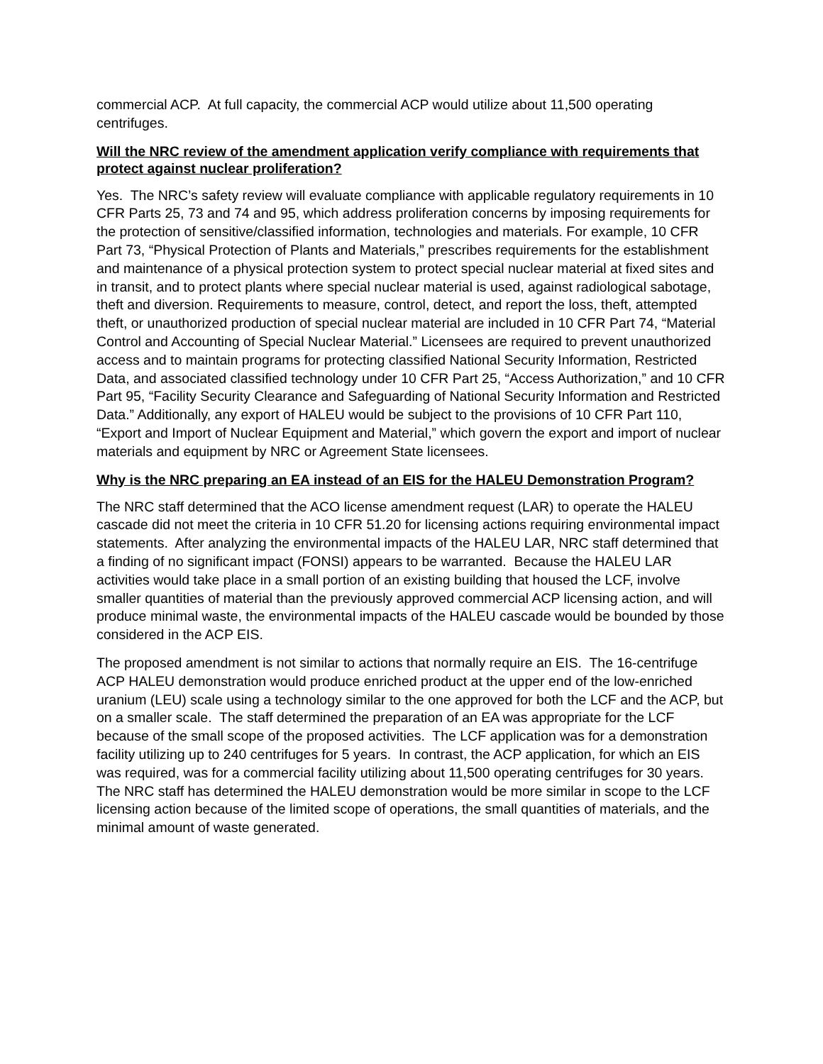commercial ACP. At full capacity, the commercial ACP would utilize about 11,500 operating centrifuges.
Will the NRC review of the amendment application verify compliance with requirements that protect against nuclear proliferation?
Yes. The NRC’s safety review will evaluate compliance with applicable regulatory requirements in 10 CFR Parts 25, 73 and 74 and 95, which address proliferation concerns by imposing requirements for the protection of sensitive/classified information, technologies and materials. For example, 10 CFR Part 73, “Physical Protection of Plants and Materials,” prescribes requirements for the establishment and maintenance of a physical protection system to protect special nuclear material at fixed sites and in transit, and to protect plants where special nuclear material is used, against radiological sabotage, theft and diversion. Requirements to measure, control, detect, and report the loss, theft, attempted theft, or unauthorized production of special nuclear material are included in 10 CFR Part 74, “Material Control and Accounting of Special Nuclear Material.” Licensees are required to prevent unauthorized access and to maintain programs for protecting classified National Security Information, Restricted Data, and associated classified technology under 10 CFR Part 25, “Access Authorization,” and 10 CFR Part 95, “Facility Security Clearance and Safeguarding of National Security Information and Restricted Data.” Additionally, any export of HALEU would be subject to the provisions of 10 CFR Part 110, “Export and Import of Nuclear Equipment and Material,” which govern the export and import of nuclear materials and equipment by NRC or Agreement State licensees.
Why is the NRC preparing an EA instead of an EIS for the HALEU Demonstration Program?
The NRC staff determined that the ACO license amendment request (LAR) to operate the HALEU cascade did not meet the criteria in 10 CFR 51.20 for licensing actions requiring environmental impact statements. After analyzing the environmental impacts of the HALEU LAR, NRC staff determined that a finding of no significant impact (FONSI) appears to be warranted. Because the HALEU LAR activities would take place in a small portion of an existing building that housed the LCF, involve smaller quantities of material than the previously approved commercial ACP licensing action, and will produce minimal waste, the environmental impacts of the HALEU cascade would be bounded by those considered in the ACP EIS.
The proposed amendment is not similar to actions that normally require an EIS. The 16-centrifuge ACP HALEU demonstration would produce enriched product at the upper end of the low-enriched uranium (LEU) scale using a technology similar to the one approved for both the LCF and the ACP, but on a smaller scale. The staff determined the preparation of an EA was appropriate for the LCF because of the small scope of the proposed activities. The LCF application was for a demonstration facility utilizing up to 240 centrifuges for 5 years. In contrast, the ACP application, for which an EIS was required, was for a commercial facility utilizing about 11,500 operating centrifuges for 30 years. The NRC staff has determined the HALEU demonstration would be more similar in scope to the LCF licensing action because of the limited scope of operations, the small quantities of materials, and the minimal amount of waste generated.